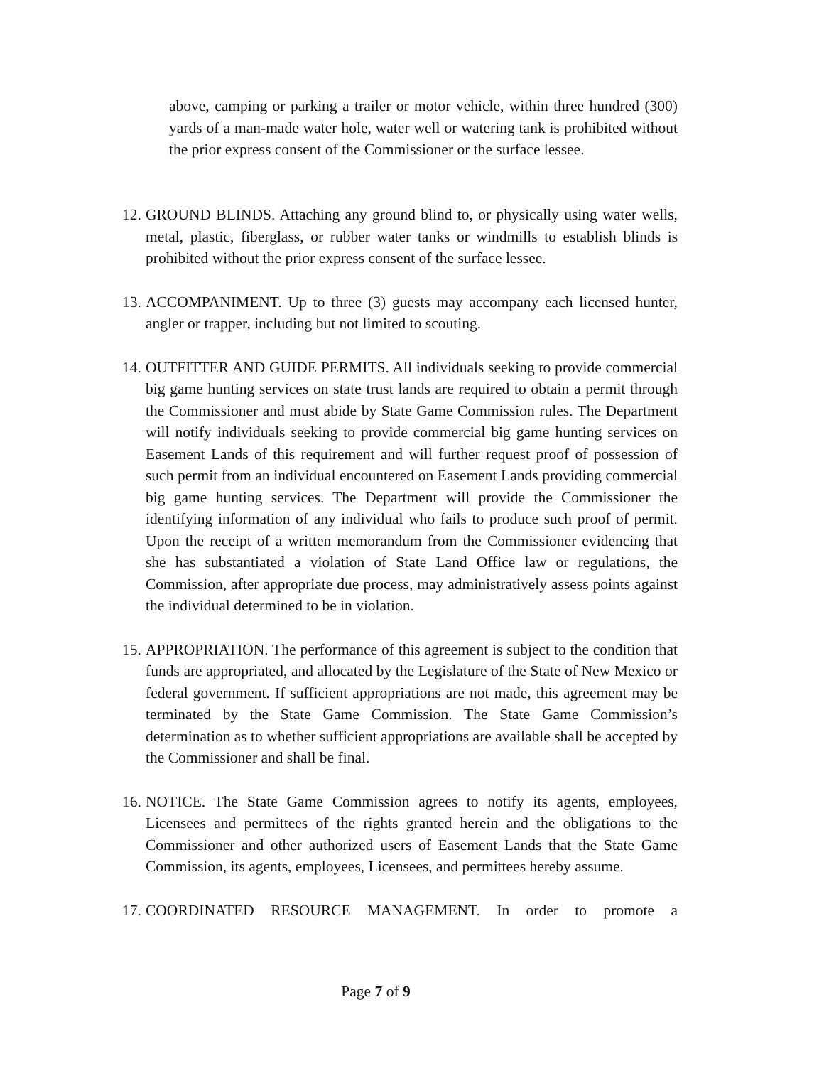above, camping or parking a trailer or motor vehicle, within three hundred (300) yards of a man-made water hole, water well or watering tank is prohibited without the prior express consent of the Commissioner or the surface lessee.
12. GROUND BLINDS. Attaching any ground blind to, or physically using water wells, metal, plastic, fiberglass, or rubber water tanks or windmills to establish blinds is prohibited without the prior express consent of the surface lessee.
13. ACCOMPANIMENT. Up to three (3) guests may accompany each licensed hunter, angler or trapper, including but not limited to scouting.
14. OUTFITTER AND GUIDE PERMITS. All individuals seeking to provide commercial big game hunting services on state trust lands are required to obtain a permit through the Commissioner and must abide by State Game Commission rules. The Department will notify individuals seeking to provide commercial big game hunting services on Easement Lands of this requirement and will further request proof of possession of such permit from an individual encountered on Easement Lands providing commercial big game hunting services. The Department will provide the Commissioner the identifying information of any individual who fails to produce such proof of permit. Upon the receipt of a written memorandum from the Commissioner evidencing that she has substantiated a violation of State Land Office law or regulations, the Commission, after appropriate due process, may administratively assess points against the individual determined to be in violation.
15. APPROPRIATION. The performance of this agreement is subject to the condition that funds are appropriated, and allocated by the Legislature of the State of New Mexico or federal government. If sufficient appropriations are not made, this agreement may be terminated by the State Game Commission. The State Game Commission’s determination as to whether sufficient appropriations are available shall be accepted by the Commissioner and shall be final.
16. NOTICE. The State Game Commission agrees to notify its agents, employees, Licensees and permittees of the rights granted herein and the obligations to the Commissioner and other authorized users of Easement Lands that the State Game Commission, its agents, employees, Licensees, and permittees hereby assume.
17. COORDINATED RESOURCE MANAGEMENT. In order to promote a
Page 7 of 9